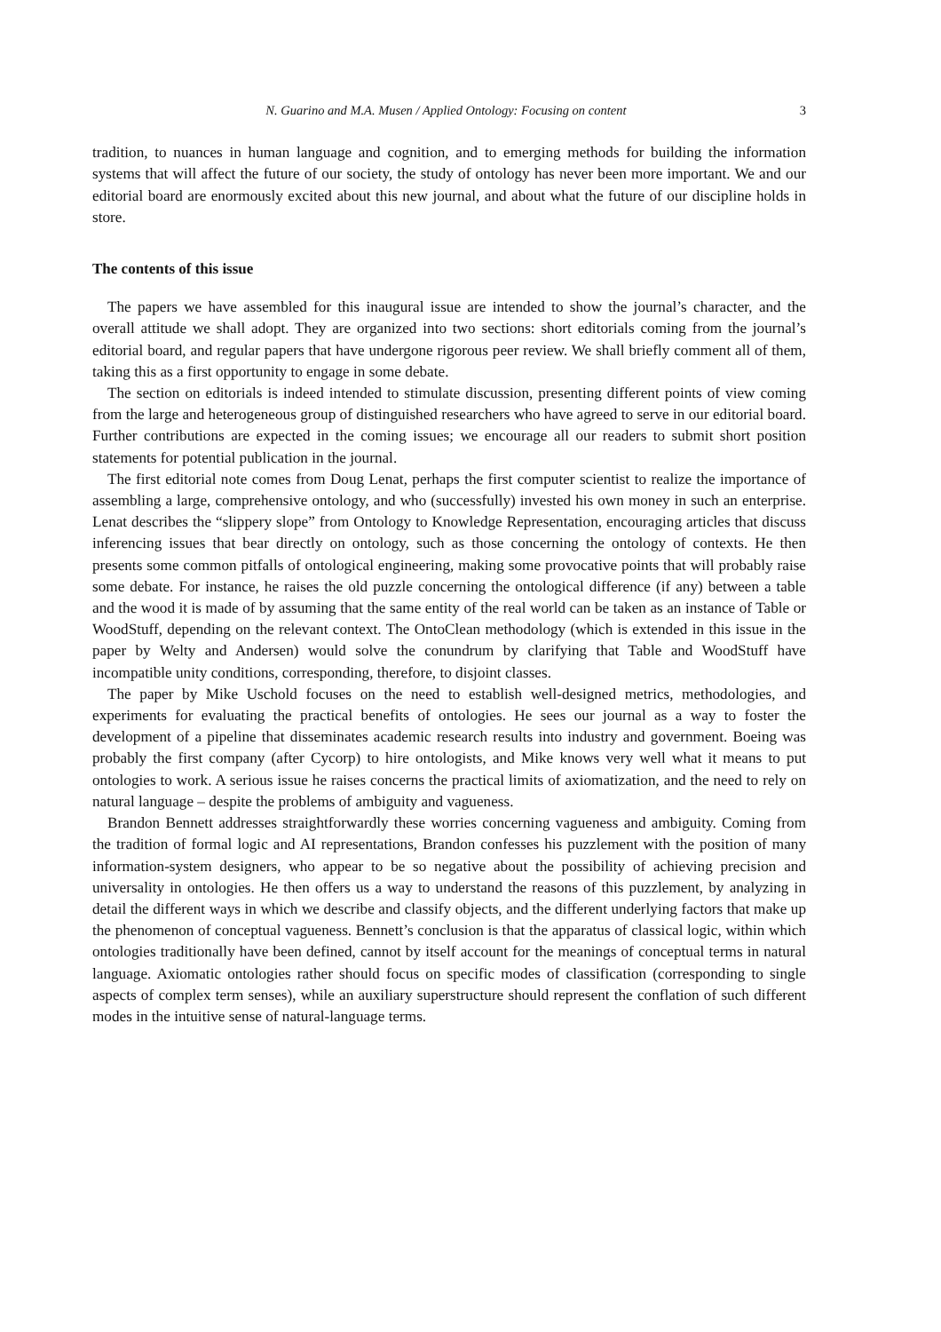N. Guarino and M.A. Musen / Applied Ontology: Focusing on content 3
tradition, to nuances in human language and cognition, and to emerging methods for building the information systems that will affect the future of our society, the study of ontology has never been more important. We and our editorial board are enormously excited about this new journal, and about what the future of our discipline holds in store.
The contents of this issue
The papers we have assembled for this inaugural issue are intended to show the journal’s character, and the overall attitude we shall adopt. They are organized into two sections: short editorials coming from the journal’s editorial board, and regular papers that have undergone rigorous peer review. We shall briefly comment all of them, taking this as a first opportunity to engage in some debate.
The section on editorials is indeed intended to stimulate discussion, presenting different points of view coming from the large and heterogeneous group of distinguished researchers who have agreed to serve in our editorial board. Further contributions are expected in the coming issues; we encourage all our readers to submit short position statements for potential publication in the journal.
The first editorial note comes from Doug Lenat, perhaps the first computer scientist to realize the importance of assembling a large, comprehensive ontology, and who (successfully) invested his own money in such an enterprise. Lenat describes the “slippery slope” from Ontology to Knowledge Representation, encouraging articles that discuss inferencing issues that bear directly on ontology, such as those concerning the ontology of contexts. He then presents some common pitfalls of ontological engineering, making some provocative points that will probably raise some debate. For instance, he raises the old puzzle concerning the ontological difference (if any) between a table and the wood it is made of by assuming that the same entity of the real world can be taken as an instance of Table or WoodStuff, depending on the relevant context. The OntoClean methodology (which is extended in this issue in the paper by Welty and Andersen) would solve the conundrum by clarifying that Table and WoodStuff have incompatible unity conditions, corresponding, therefore, to disjoint classes.
The paper by Mike Uschold focuses on the need to establish well-designed metrics, methodologies, and experiments for evaluating the practical benefits of ontologies. He sees our journal as a way to foster the development of a pipeline that disseminates academic research results into industry and government. Boeing was probably the first company (after Cycorp) to hire ontologists, and Mike knows very well what it means to put ontologies to work. A serious issue he raises concerns the practical limits of axiomatization, and the need to rely on natural language – despite the problems of ambiguity and vagueness.
Brandon Bennett addresses straightforwardly these worries concerning vagueness and ambiguity. Coming from the tradition of formal logic and AI representations, Brandon confesses his puzzlement with the position of many information-system designers, who appear to be so negative about the possibility of achieving precision and universality in ontologies. He then offers us a way to understand the reasons of this puzzlement, by analyzing in detail the different ways in which we describe and classify objects, and the different underlying factors that make up the phenomenon of conceptual vagueness. Bennett’s conclusion is that the apparatus of classical logic, within which ontologies traditionally have been defined, cannot by itself account for the meanings of conceptual terms in natural language. Axiomatic ontologies rather should focus on specific modes of classification (corresponding to single aspects of complex term senses), while an auxiliary superstructure should represent the conflation of such different modes in the intuitive sense of natural-language terms.